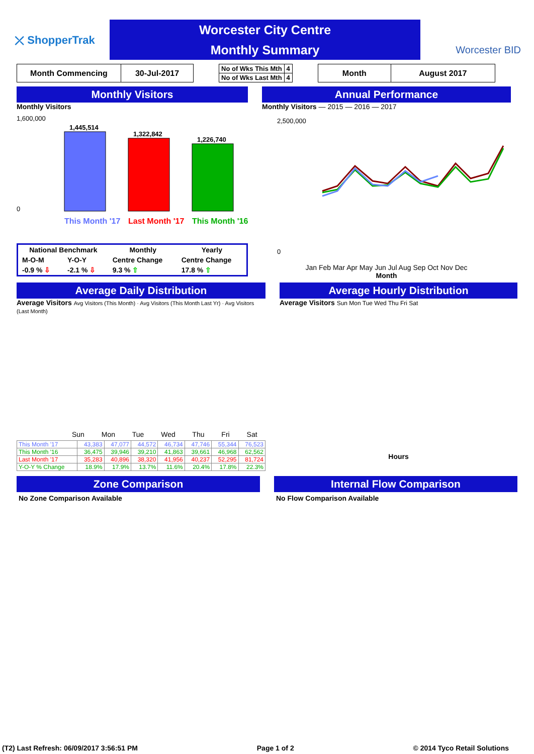⤫ ShopperTrak
Worcester City Centre
Monthly Summary
Worcester BID
| Month Commencing | 30-Jul-2017 |
| No of Wks This Mth | 4 |
| No of Wks Last Mth | 4 |
| Month | August 2017 |
Monthly Visitors
Monthly Visitors
1,600,000
0
1,445,514
1,322,842
1,226,740
This Month '17
Last Month '17
This Month '16
| National Benchmark | | Monthly | Yearly |
| M-O-M | Y-O-Y | Centre Change | Centre Change |
| -0.9 % ⇩ | -2.1 % ⇩ | 9.3 % ⇧ | 17.8 % ⇧ |
Annual Performance
Monthly Visitors — 2015 — 2016 — 2017
2,500,000
0
Jan Feb Mar Apr May Jun Jul Aug Sep Oct Nov Dec
Month
Average Daily Distribution
Average Visitors Avg Visitors (This Month) · Avg Visitors (This Month Last Yr) · Avg Visitors (Last Month)
Sun Mon Tue Wed Thu Fri Sat
| This Month '17 | 43,383 | 47,077 | 44,572 | 46,734 | 47,746 | 55,344 | 76,523 |
| This Month '16 | 36,475 | 39,946 | 39,210 | 41,863 | 39,661 | 46,968 | 62,562 |
| Last Month '17 | 35,283 | 40,896 | 38,320 | 41,956 | 40,237 | 52,295 | 81,724 |
| Y-O-Y % Change | 18.9% | 17.9% | 13.7% | 11.6% | 20.4% | 17.8% | 22.3% |
Average Hourly Distribution
Average Visitors Sun Mon Tue Wed Thu Fri Sat
Hours
Zone Comparison
No Zone Comparison Available
Internal Flow Comparison
No Flow Comparison Available
(T2) Last Refresh: 06/09/2017 3:56:51 PM Page 1 of 2 © 2014 Tyco Retail Solutions